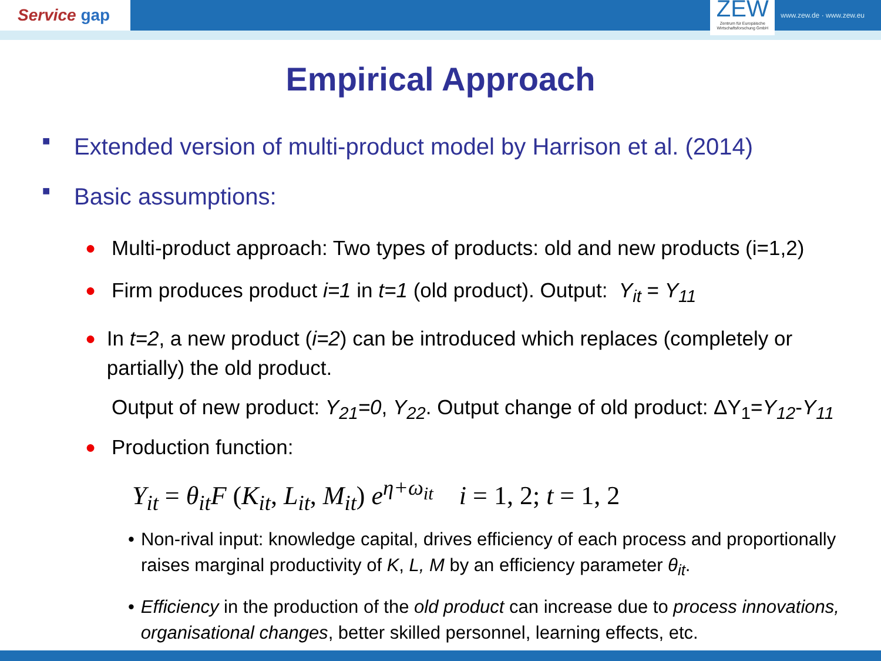Service gap
ZEW
Zentrum für Europäische Wirtschaftsforschung GmbH
www.zew.de · www.zew.eu
Empirical Approach
■ Extended version of multi-product model by Harrison et al. (2014)
■ Basic assumptions:
● Multi-product approach: Two types of products: old and new products (i=1,2)
● Firm produces product i=1 in t=1 (old product). Output: Y<sub>it</sub> = Y<sub>11</sub>
● In t=2, a new product (i=2) can be introduced which replaces (completely or partially) the old product.
Output of new product: Y<sub>21</sub>=0, Y<sub>22</sub>. Output change of old product: ΔY<sub>1</sub>=Y<sub>12</sub>-Y<sub>11</sub>
● Production function:
Y<sub>it</sub> = θ<sub>it</sub>F (K<sub>it</sub>, L<sub>it</sub>, M<sub>it</sub>) e<sup>η+ω<sub>it</sub></sup> i = 1, 2; t = 1, 2
• Non-rival input: knowledge capital, drives efficiency of each process and proportionally raises marginal productivity of K, L, M by an efficiency parameter θ<sub>it</sub>.
• Efficiency in the production of the old product can increase due to process innovations, organisational changes, better skilled personnel, learning effects, etc.